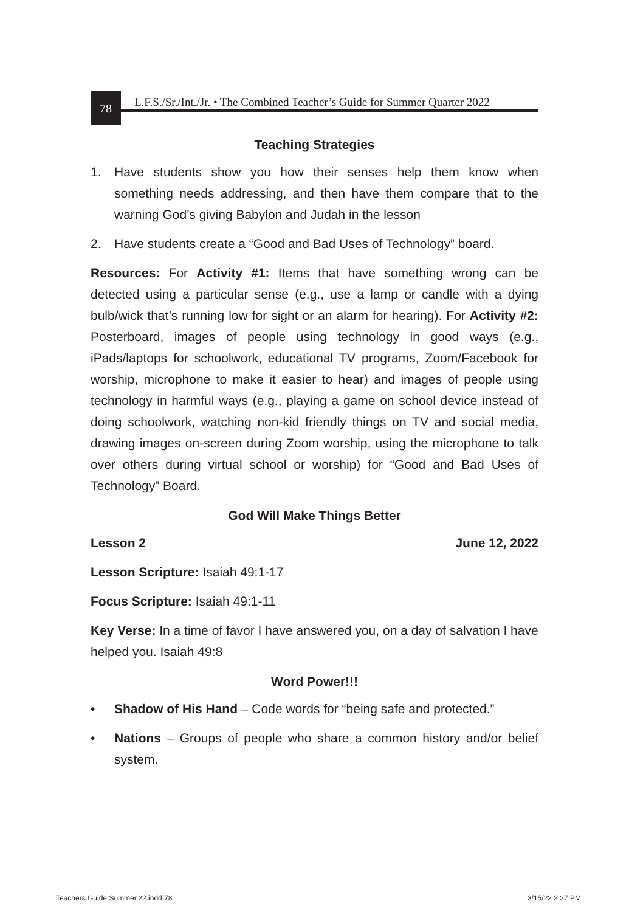78
L.F.S./Sr./Int./Jr. • The Combined Teacher’s Guide for Summer Quarter 2022
Teaching Strategies
1. Have students show you how their senses help them know when something needs addressing, and then have them compare that to the warning God’s giving Babylon and Judah in the lesson
2. Have students create a “Good and Bad Uses of Technology” board.
Resources: For Activity #1: Items that have something wrong can be detected using a particular sense (e.g., use a lamp or candle with a dying bulb/wick that’s running low for sight or an alarm for hearing). For Activity #2: Posterboard, images of people using technology in good ways (e.g., iPads/laptops for schoolwork, educational TV programs, Zoom/Facebook for worship, microphone to make it easier to hear) and images of people using technology in harmful ways (e.g., playing a game on school device instead of doing schoolwork, watching non-kid friendly things on TV and social media, drawing images on-screen during Zoom worship, using the microphone to talk over others during virtual school or worship) for “Good and Bad Uses of Technology” Board.
God Will Make Things Better
Lesson 2 June 12, 2022
Lesson Scripture: Isaiah 49:1-17
Focus Scripture: Isaiah 49:1-11
Key Verse: In a time of favor I have answered you, on a day of salvation I have helped you. Isaiah 49:8
Word Power!!!
• Shadow of His Hand – Code words for “being safe and protected.”
• Nations – Groups of people who share a common history and/or belief system.
Teachers.Guide.Summer.22.indd 78 3/15/22 2:27 PM